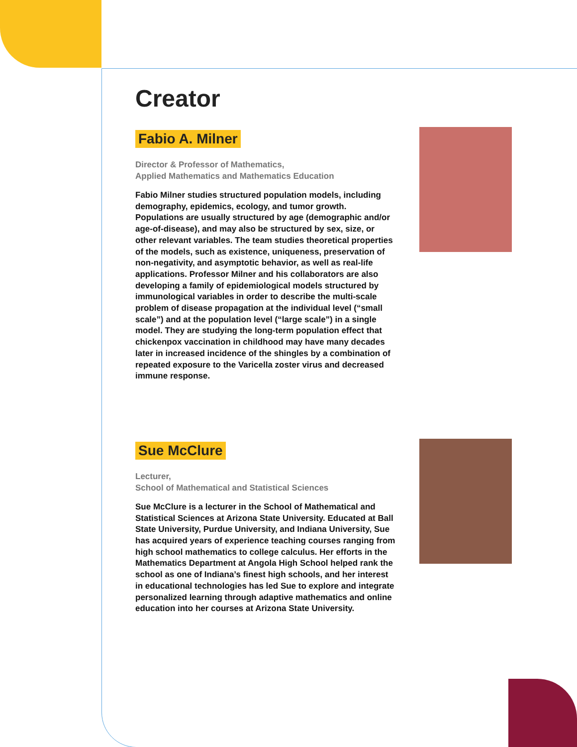Creator
Fabio A. Milner
Director & Professor of Mathematics,
Applied Mathematics and Mathematics Education
Fabio Milner studies structured population models, including demography, epidemics, ecology, and tumor growth. Populations are usually structured by age (demographic and/or age-of-disease), and may also be structured by sex, size, or other relevant variables. The team studies theoretical properties of the models, such as existence, uniqueness, preservation of non-negativity, and asymptotic behavior, as well as real-life applications. Professor Milner and his collaborators are also developing a family of epidemiological models structured by immunological variables in order to describe the multi-scale problem of disease propagation at the individual level (“small scale”) and at the population level (“large scale”) in a single model. They are studying the long-term population effect that chickenpox vaccination in childhood may have many decades later in increased incidence of the shingles by a combination of repeated exposure to the Varicella zoster virus and decreased immune response.
Sue McClure
Lecturer,
School of Mathematical and Statistical Sciences
Sue McClure is a lecturer in the School of Mathematical and Statistical Sciences at Arizona State University. Educated at Ball State University, Purdue University, and Indiana University, Sue has acquired years of experience teaching courses ranging from high school mathematics to college calculus. Her efforts in the Mathematics Department at Angola High School helped rank the school as one of Indiana’s finest high schools, and her interest in educational technologies has led Sue to explore and integrate personalized learning through adaptive mathematics and online education into her courses at Arizona State University.